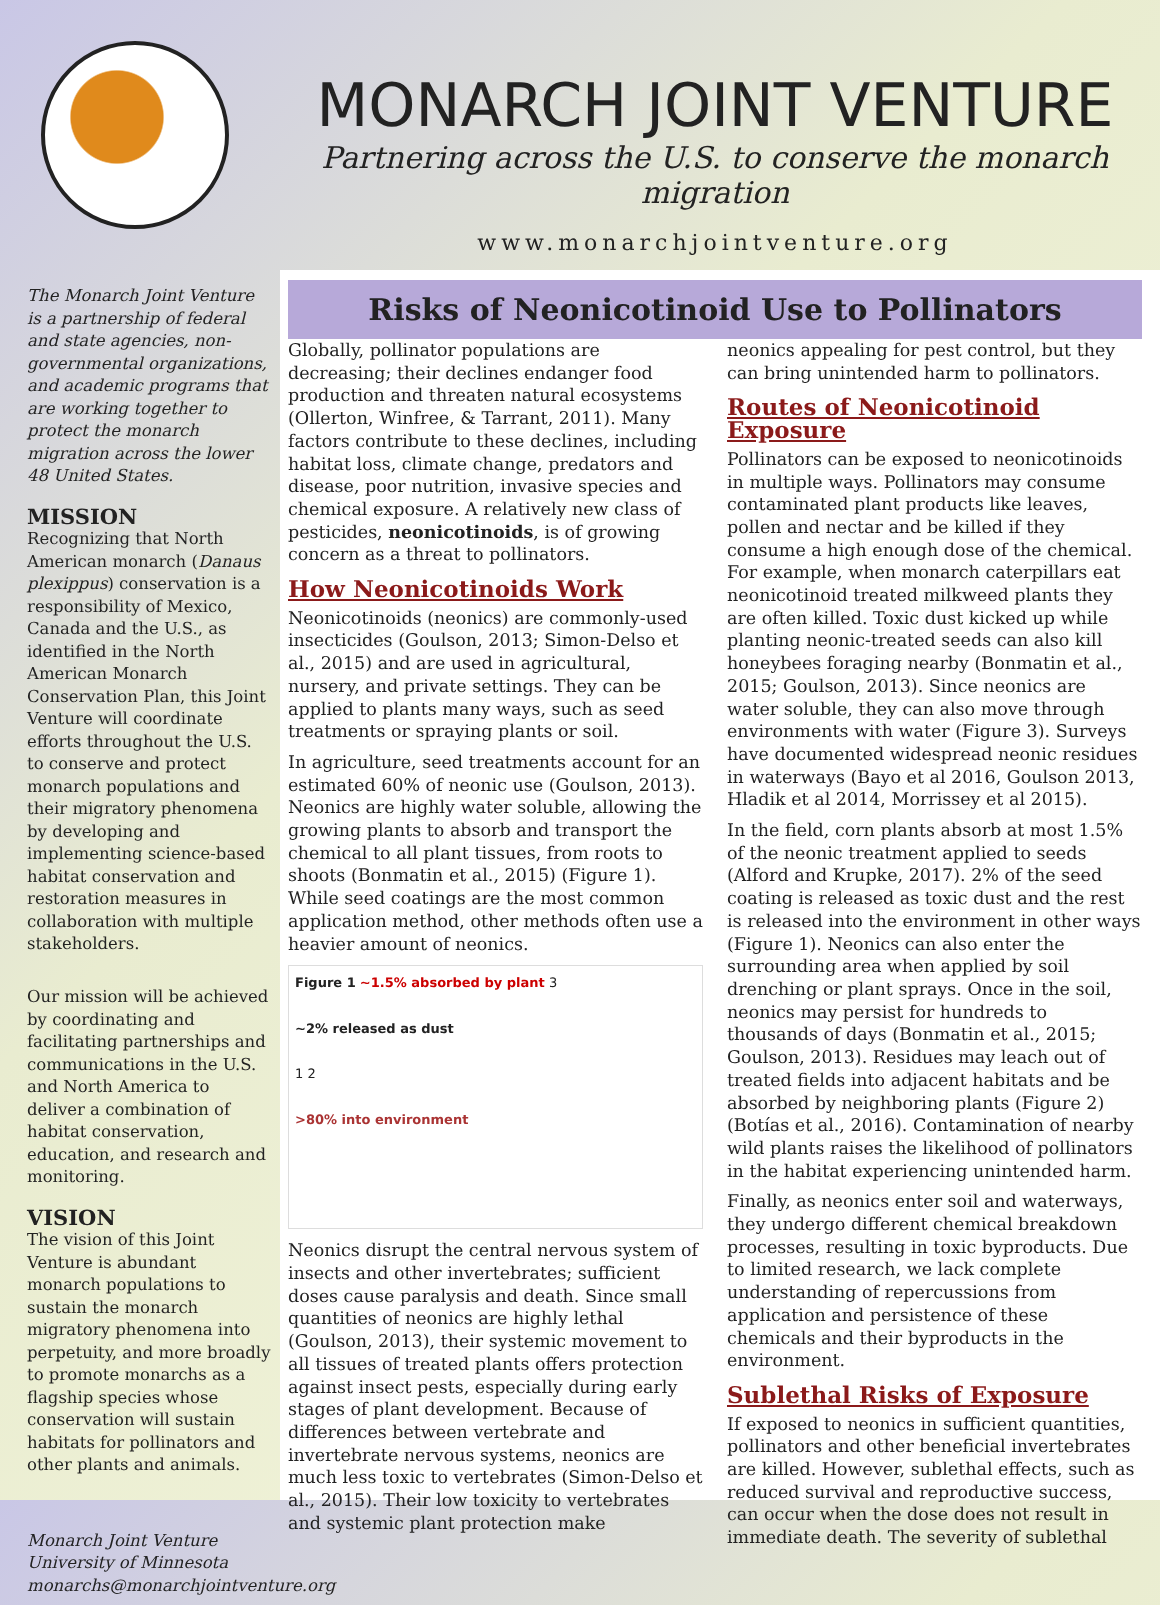MONARCH JOINT VENTURE
Partnering across the U.S. to conserve the monarch migration
www.monarchjointventure.org
The Monarch Joint Venture is a partnership of federal and state agencies, non-governmental organizations, and academic programs that are working together to protect the monarch migration across the lower 48 United States.
MISSION
Recognizing that North American monarch (Danaus plexippus) conservation is a responsibility of Mexico, Canada and the U.S., as identified in the North American Monarch Conservation Plan, this Joint Venture will coordinate efforts throughout the U.S. to conserve and protect monarch populations and their migratory phenomena by developing and implementing science-based habitat conservation and restoration measures in collaboration with multiple stakeholders.
Our mission will be achieved by coordinating and facilitating partnerships and communications in the U.S. and North America to deliver a combination of habitat conservation, education, and research and monitoring.
VISION
The vision of this Joint Venture is abundant monarch populations to sustain the monarch migratory phenomena into perpetuity, and more broadly to promote monarchs as a flagship species whose conservation will sustain habitats for pollinators and other plants and animals.
Monarch Joint Venture
University of Minnesota
monarchs@monarchjointventure.org
Risks of Neonicotinoid Use to Pollinators
Globally, pollinator populations are decreasing; their declines endanger food production and threaten natural ecosystems (Ollerton, Winfree, & Tarrant, 2011). Many factors contribute to these declines, including habitat loss, climate change, predators and disease, poor nutrition, invasive species and chemical exposure. A relatively new class of pesticides, neonicotinoids, is of growing concern as a threat to pollinators.
How Neonicotinoids Work
Neonicotinoids (neonics) are commonly-used insecticides (Goulson, 2013; Simon-Delso et al., 2015) and are used in agricultural, nursery, and private settings. They can be applied to plants many ways, such as seed treatments or spraying plants or soil.
In agriculture, seed treatments account for an estimated 60% of neonic use (Goulson, 2013). Neonics are highly water soluble, allowing the growing plants to absorb and transport the chemical to all plant tissues, from roots to shoots (Bonmatin et al., 2015) (Figure 1). While seed coatings are the most common application method, other methods often use a heavier amount of neonics.
Figure 1 ~1.5% absorbed by plant 3
~2% released as dust
1 2
>80% into environment
Neonics disrupt the central nervous system of insects and other invertebrates; sufficient doses cause paralysis and death. Since small quantities of neonics are highly lethal (Goulson, 2013), their systemic movement to all tissues of treated plants offers protection against insect pests, especially during early stages of plant development. Because of differences between vertebrate and invertebrate nervous systems, neonics are much less toxic to vertebrates (Simon-Delso et al., 2015). Their low toxicity to vertebrates and systemic plant protection make
neonics appealing for pest control, but they can bring unintended harm to pollinators.
Routes of Neonicotinoid Exposure
Pollinators can be exposed to neonicotinoids in multiple ways. Pollinators may consume contaminated plant products like leaves, pollen and nectar and be killed if they consume a high enough dose of the chemical. For example, when monarch caterpillars eat neonicotinoid treated milkweed plants they are often killed. Toxic dust kicked up while planting neonic-treated seeds can also kill honeybees foraging nearby (Bonmatin et al., 2015; Goulson, 2013). Since neonics are water soluble, they can also move through environments with water (Figure 3). Surveys have documented widespread neonic residues in waterways (Bayo et al 2016, Goulson 2013, Hladik et al 2014, Morrissey et al 2015).
In the field, corn plants absorb at most 1.5% of the neonic treatment applied to seeds (Alford and Krupke, 2017). 2% of the seed coating is released as toxic dust and the rest is released into the environment in other ways (Figure 1). Neonics can also enter the surrounding area when applied by soil drenching or plant sprays. Once in the soil, neonics may persist for hundreds to thousands of days (Bonmatin et al., 2015; Goulson, 2013). Residues may leach out of treated fields into adjacent habitats and be absorbed by neighboring plants (Figure 2) (Botías et al., 2016). Contamination of nearby wild plants raises the likelihood of pollinators in the habitat experiencing unintended harm.
Finally, as neonics enter soil and waterways, they undergo different chemical breakdown processes, resulting in toxic byproducts. Due to limited research, we lack complete understanding of repercussions from application and persistence of these chemicals and their byproducts in the environment.
Sublethal Risks of Exposure
If exposed to neonics in sufficient quantities, pollinators and other beneficial invertebrates are killed. However, sublethal effects, such as reduced survival and reproductive success, can occur when the dose does not result in immediate death. The severity of sublethal